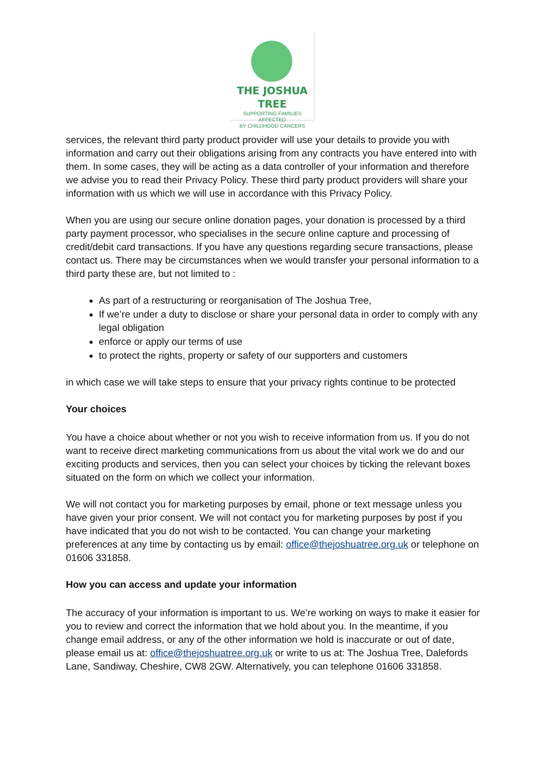THE JOSHUA TREE
SUPPORTING FAMILIES AFFECTED
BY CHILDHOOD CANCERS
services, the relevant third party product provider will use your details to provide you with information and carry out their obligations arising from any contracts you have entered into with them. In some cases, they will be acting as a data controller of your information and therefore we advise you to read their Privacy Policy. These third party product providers will share your information with us which we will use in accordance with this Privacy Policy.
When you are using our secure online donation pages, your donation is processed by a third party payment processor, who specialises in the secure online capture and processing of credit/debit card transactions. If you have any questions regarding secure transactions, please contact us. There may be circumstances when we would transfer your personal information to a third party these are, but not limited to :
As part of a restructuring or reorganisation of The Joshua Tree,
If we’re under a duty to disclose or share your personal data in order to comply with any legal obligation
enforce or apply our terms of use
to protect the rights, property or safety of our supporters and customers
in which case we will take steps to ensure that your privacy rights continue to be protected
Your choices
You have a choice about whether or not you wish to receive information from us. If you do not want to receive direct marketing communications from us about the vital work we do and our exciting products and services, then you can select your choices by ticking the relevant boxes situated on the form on which we collect your information.
We will not contact you for marketing purposes by email, phone or text message unless you have given your prior consent. We will not contact you for marketing purposes by post if you have indicated that you do not wish to be contacted. You can change your marketing preferences at any time by contacting us by email: office@thejoshuatree.org.uk or telephone on 01606 331858.
How you can access and update your information
The accuracy of your information is important to us. We’re working on ways to make it easier for you to review and correct the information that we hold about you. In the meantime, if you change email address, or any of the other information we hold is inaccurate or out of date, please email us at: office@thejoshuatree.org.uk or write to us at: The Joshua Tree, Dalefords Lane, Sandiway, Cheshire, CW8 2GW. Alternatively, you can telephone 01606 331858.